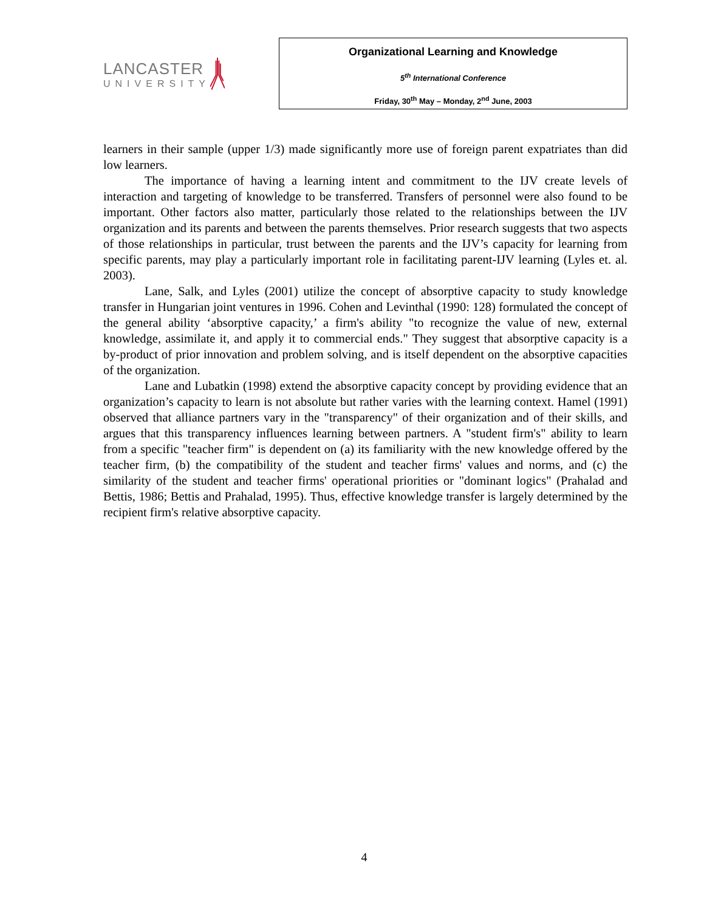LANCASTER
UNIVERSITY
Organizational Learning and Knowledge
5<sup>th</sup> International Conference
Friday, 30<sup>th</sup> May – Monday, 2<sup>nd</sup> June, 2003
learners in their sample (upper 1/3) made significantly more use of foreign parent expatriates than did low learners.
The importance of having a learning intent and commitment to the IJV create levels of interaction and targeting of knowledge to be transferred. Transfers of personnel were also found to be important. Other factors also matter, particularly those related to the relationships between the IJV organization and its parents and between the parents themselves. Prior research suggests that two aspects of those relationships in particular, trust between the parents and the IJV’s capacity for learning from specific parents, may play a particularly important role in facilitating parent-IJV learning (Lyles et. al. 2003).
Lane, Salk, and Lyles (2001) utilize the concept of absorptive capacity to study knowledge transfer in Hungarian joint ventures in 1996. Cohen and Levinthal (1990: 128) formulated the concept of the general ability ‘absorptive capacity,’ a firm's ability "to recognize the value of new, external knowledge, assimilate it, and apply it to commercial ends." They suggest that absorptive capacity is a by-product of prior innovation and problem solving, and is itself dependent on the absorptive capacities of the organization.
Lane and Lubatkin (1998) extend the absorptive capacity concept by providing evidence that an organization’s capacity to learn is not absolute but rather varies with the learning context. Hamel (1991) observed that alliance partners vary in the "transparency" of their organization and of their skills, and argues that this transparency influences learning between partners. A "student firm's" ability to learn from a specific "teacher firm" is dependent on (a) its familiarity with the new knowledge offered by the teacher firm, (b) the compatibility of the student and teacher firms' values and norms, and (c) the similarity of the student and teacher firms' operational priorities or "dominant logics" (Prahalad and Bettis, 1986; Bettis and Prahalad, 1995). Thus, effective knowledge transfer is largely determined by the recipient firm's relative absorptive capacity.
4